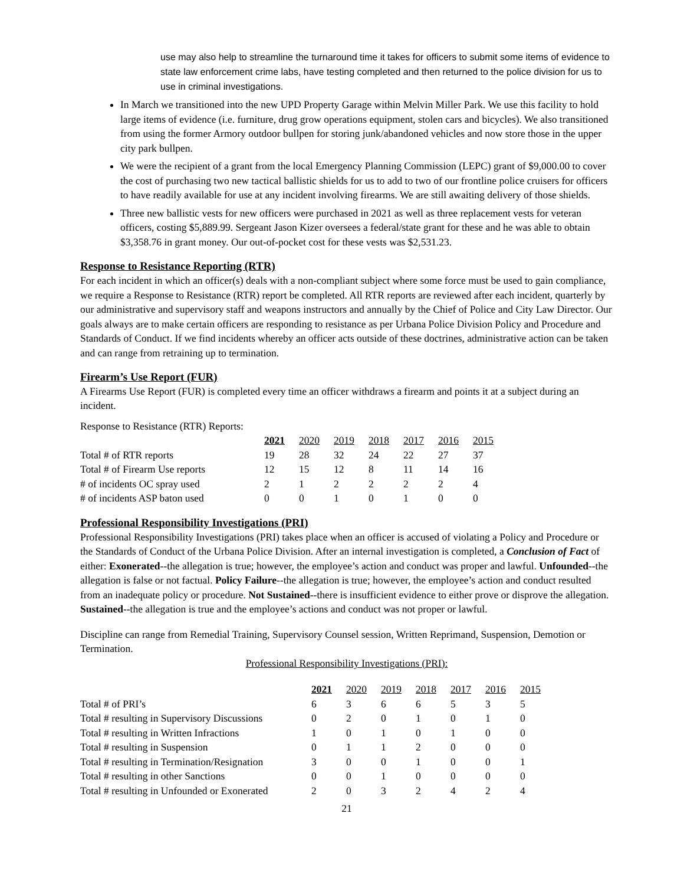use may also help to streamline the turnaround time it takes for officers to submit some items of evidence to state law enforcement crime labs, have testing completed and then returned to the police division for us to use in criminal investigations.
In March we transitioned into the new UPD Property Garage within Melvin Miller Park. We use this facility to hold large items of evidence (i.e. furniture, drug grow operations equipment, stolen cars and bicycles). We also transitioned from using the former Armory outdoor bullpen for storing junk/abandoned vehicles and now store those in the upper city park bullpen.
We were the recipient of a grant from the local Emergency Planning Commission (LEPC) grant of $9,000.00 to cover the cost of purchasing two new tactical ballistic shields for us to add to two of our frontline police cruisers for officers to have readily available for use at any incident involving firearms. We are still awaiting delivery of those shields.
Three new ballistic vests for new officers were purchased in 2021 as well as three replacement vests for veteran officers, costing $5,889.99. Sergeant Jason Kizer oversees a federal/state grant for these and he was able to obtain $3,358.76 in grant money. Our out-of-pocket cost for these vests was $2,531.23.
Response to Resistance Reporting (RTR)
For each incident in which an officer(s) deals with a non-compliant subject where some force must be used to gain compliance, we require a Response to Resistance (RTR) report be completed. All RTR reports are reviewed after each incident, quarterly by our administrative and supervisory staff and weapons instructors and annually by the Chief of Police and City Law Director. Our goals always are to make certain officers are responding to resistance as per Urbana Police Division Policy and Procedure and Standards of Conduct. If we find incidents whereby an officer acts outside of these doctrines, administrative action can be taken and can range from retraining up to termination.
Firearm’s Use Report (FUR)
A Firearms Use Report (FUR) is completed every time an officer withdraws a firearm and points it at a subject during an incident.
Response to Resistance (RTR) Reports:
| | 2021 | 2020 | 2019 | 2018 | 2017 | 2016 | 2015 |
| Total # of RTR reports | 19 | 28 | 32 | 24 | 22 | 27 | 37 |
| Total # of Firearm Use reports | 12 | 15 | 12 | 8 | 11 | 14 | 16 |
| # of incidents OC spray used | 2 | 1 | 2 | 2 | 2 | 2 | 4 |
| # of incidents ASP baton used | 0 | 0 | 1 | 0 | 1 | 0 | 0 |
Professional Responsibility Investigations (PRI)
Professional Responsibility Investigations (PRI) takes place when an officer is accused of violating a Policy and Procedure or the Standards of Conduct of the Urbana Police Division. After an internal investigation is completed, a Conclusion of Fact of either: Exonerated--the allegation is true; however, the employee’s action and conduct was proper and lawful. Unfounded--the allegation is false or not factual. Policy Failure--the allegation is true; however, the employee’s action and conduct resulted from an inadequate policy or procedure. Not Sustained--there is insufficient evidence to either prove or disprove the allegation. Sustained--the allegation is true and the employee’s actions and conduct was not proper or lawful.
Discipline can range from Remedial Training, Supervisory Counsel session, Written Reprimand, Suspension, Demotion or Termination.
Professional Responsibility Investigations (PRI):
| | 2021 | 2020 | 2019 | 2018 | 2017 | 2016 | 2015 |
| Total # of PRI’s | 6 | 3 | 6 | 6 | 5 | 3 | 5 |
| Total # resulting in Supervisory Discussions | 0 | 2 | 0 | 1 | 0 | 1 | 0 |
| Total # resulting in Written Infractions | 1 | 0 | 1 | 0 | 1 | 0 | 0 |
| Total # resulting in Suspension | 0 | 1 | 1 | 2 | 0 | 0 | 0 |
| Total # resulting in Termination/Resignation | 3 | 0 | 0 | 1 | 0 | 0 | 1 |
| Total # resulting in other Sanctions | 0 | 0 | 1 | 0 | 0 | 0 | 0 |
| Total # resulting in Unfounded or Exonerated | 2 | 0 | 3 | 2 | 4 | 2 | 4 |
21